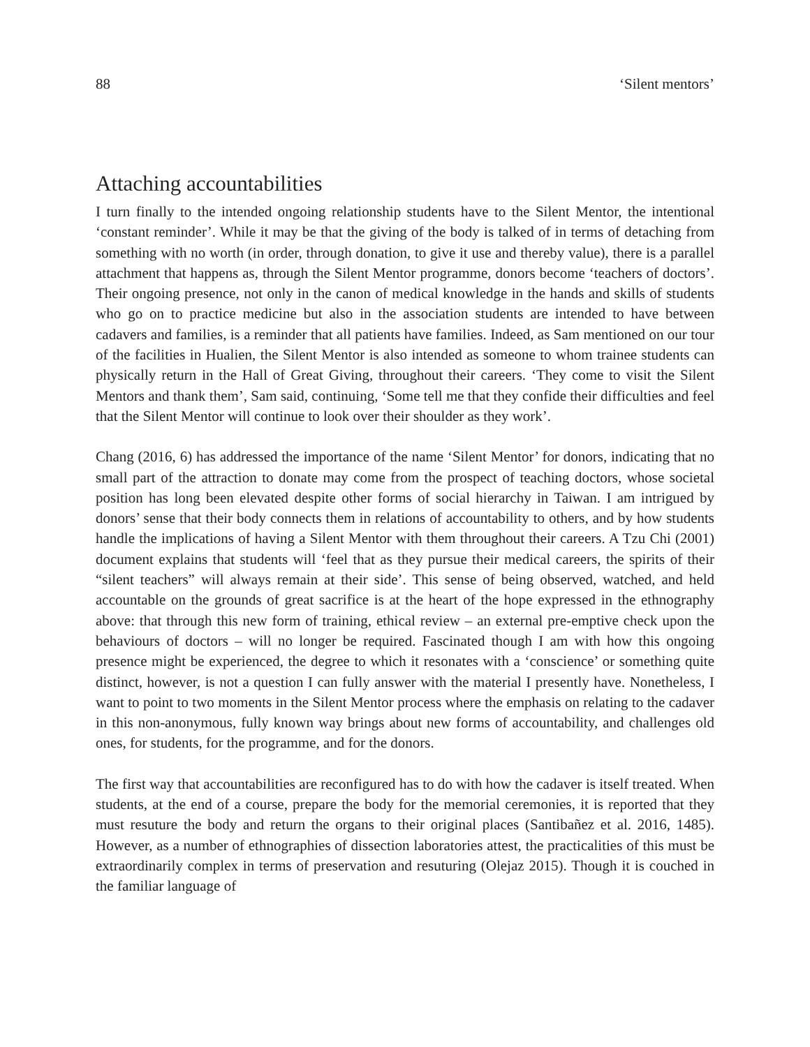88 ‘Silent mentors’
Attaching accountabilities
I turn finally to the intended ongoing relationship students have to the Silent Mentor, the intentional ‘constant reminder’. While it may be that the giving of the body is talked of in terms of detaching from something with no worth (in order, through donation, to give it use and thereby value), there is a parallel attachment that happens as, through the Silent Mentor programme, donors become ‘teachers of doctors’. Their ongoing presence, not only in the canon of medical knowledge in the hands and skills of students who go on to practice medicine but also in the association students are intended to have between cadavers and families, is a reminder that all patients have families. Indeed, as Sam mentioned on our tour of the facilities in Hualien, the Silent Mentor is also intended as someone to whom trainee students can physically return in the Hall of Great Giving, throughout their careers. ‘They come to visit the Silent Mentors and thank them’, Sam said, continuing, ‘Some tell me that they confide their difficulties and feel that the Silent Mentor will continue to look over their shoulder as they work’.
Chang (2016, 6) has addressed the importance of the name ‘Silent Mentor’ for donors, indicating that no small part of the attraction to donate may come from the prospect of teaching doctors, whose societal position has long been elevated despite other forms of social hierarchy in Taiwan. I am intrigued by donors’ sense that their body connects them in relations of accountability to others, and by how students handle the implications of having a Silent Mentor with them throughout their careers. A Tzu Chi (2001) document explains that students will ‘feel that as they pursue their medical careers, the spirits of their “silent teachers” will always remain at their side’. This sense of being observed, watched, and held accountable on the grounds of great sacrifice is at the heart of the hope expressed in the ethnography above: that through this new form of training, ethical review – an external pre-emptive check upon the behaviours of doctors – will no longer be required. Fascinated though I am with how this ongoing presence might be experienced, the degree to which it resonates with a ‘conscience’ or something quite distinct, however, is not a question I can fully answer with the material I presently have. Nonetheless, I want to point to two moments in the Silent Mentor process where the emphasis on relating to the cadaver in this non-anonymous, fully known way brings about new forms of accountability, and challenges old ones, for students, for the programme, and for the donors.
The first way that accountabilities are reconfigured has to do with how the cadaver is itself treated. When students, at the end of a course, prepare the body for the memorial ceremonies, it is reported that they must resuture the body and return the organs to their original places (Santibañez et al. 2016, 1485). However, as a number of ethnographies of dissection laboratories attest, the practicalities of this must be extraordinarily complex in terms of preservation and resuturing (Olejaz 2015). Though it is couched in the familiar language of